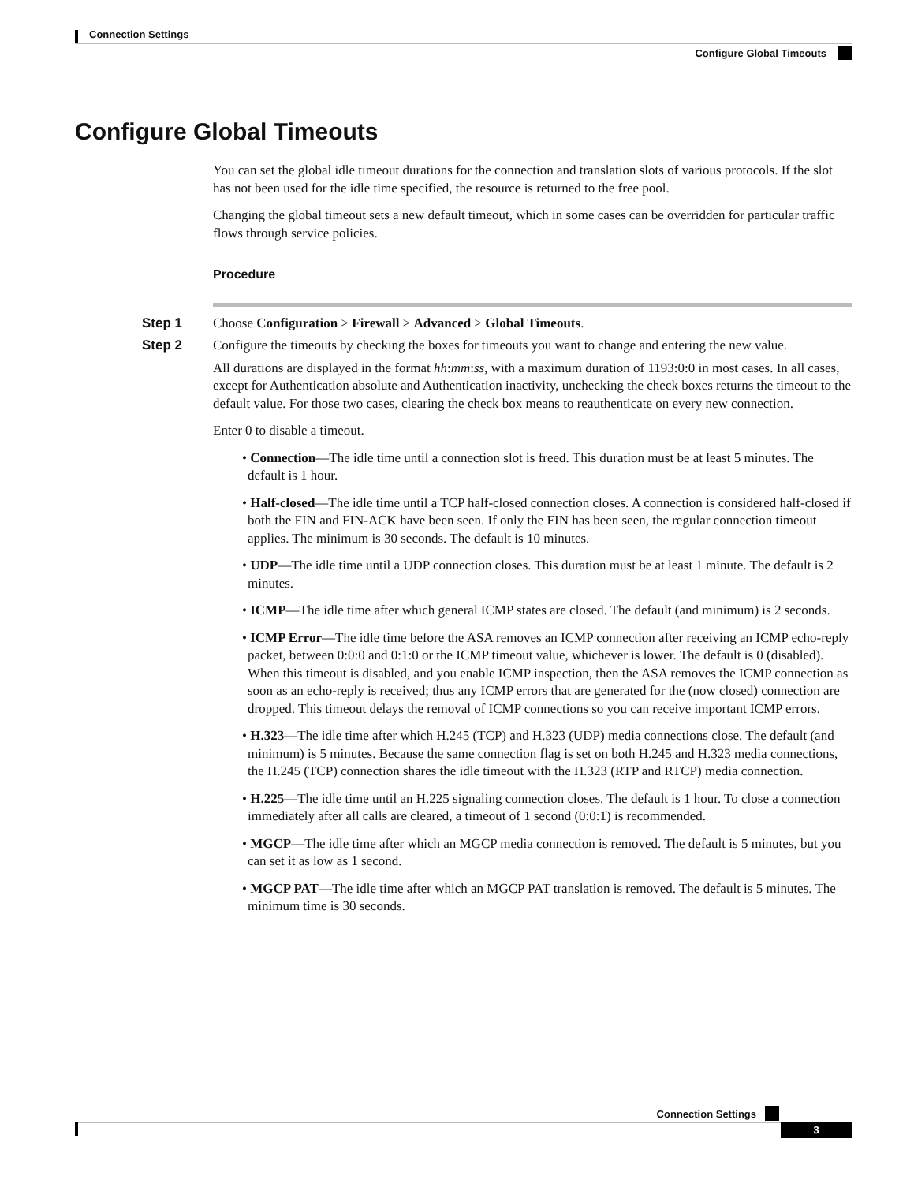Connection Settings
Configure Global Timeouts
Configure Global Timeouts
You can set the global idle timeout durations for the connection and translation slots of various protocols. If the slot has not been used for the idle time specified, the resource is returned to the free pool.
Changing the global timeout sets a new default timeout, which in some cases can be overridden for particular traffic flows through service policies.
Procedure
Step 1 Choose Configuration > Firewall > Advanced > Global Timeouts.
Step 2 Configure the timeouts by checking the boxes for timeouts you want to change and entering the new value.
All durations are displayed in the format hh:mm:ss, with a maximum duration of 1193:0:0 in most cases. In all cases, except for Authentication absolute and Authentication inactivity, unchecking the check boxes returns the timeout to the default value. For those two cases, clearing the check box means to reauthenticate on every new connection.
Enter 0 to disable a timeout.
• Connection—The idle time until a connection slot is freed. This duration must be at least 5 minutes. The default is 1 hour.
• Half-closed—The idle time until a TCP half-closed connection closes. A connection is considered half-closed if both the FIN and FIN-ACK have been seen. If only the FIN has been seen, the regular connection timeout applies. The minimum is 30 seconds. The default is 10 minutes.
• UDP—The idle time until a UDP connection closes. This duration must be at least 1 minute. The default is 2 minutes.
• ICMP—The idle time after which general ICMP states are closed. The default (and minimum) is 2 seconds.
• ICMP Error—The idle time before the ASA removes an ICMP connection after receiving an ICMP echo-reply packet, between 0:0:0 and 0:1:0 or the ICMP timeout value, whichever is lower. The default is 0 (disabled). When this timeout is disabled, and you enable ICMP inspection, then the ASA removes the ICMP connection as soon as an echo-reply is received; thus any ICMP errors that are generated for the (now closed) connection are dropped. This timeout delays the removal of ICMP connections so you can receive important ICMP errors.
• H.323—The idle time after which H.245 (TCP) and H.323 (UDP) media connections close. The default (and minimum) is 5 minutes. Because the same connection flag is set on both H.245 and H.323 media connections, the H.245 (TCP) connection shares the idle timeout with the H.323 (RTP and RTCP) media connection.
• H.225—The idle time until an H.225 signaling connection closes. The default is 1 hour. To close a connection immediately after all calls are cleared, a timeout of 1 second (0:0:1) is recommended.
• MGCP—The idle time after which an MGCP media connection is removed. The default is 5 minutes, but you can set it as low as 1 second.
• MGCP PAT—The idle time after which an MGCP PAT translation is removed. The default is 5 minutes. The minimum time is 30 seconds.
Connection Settings
3